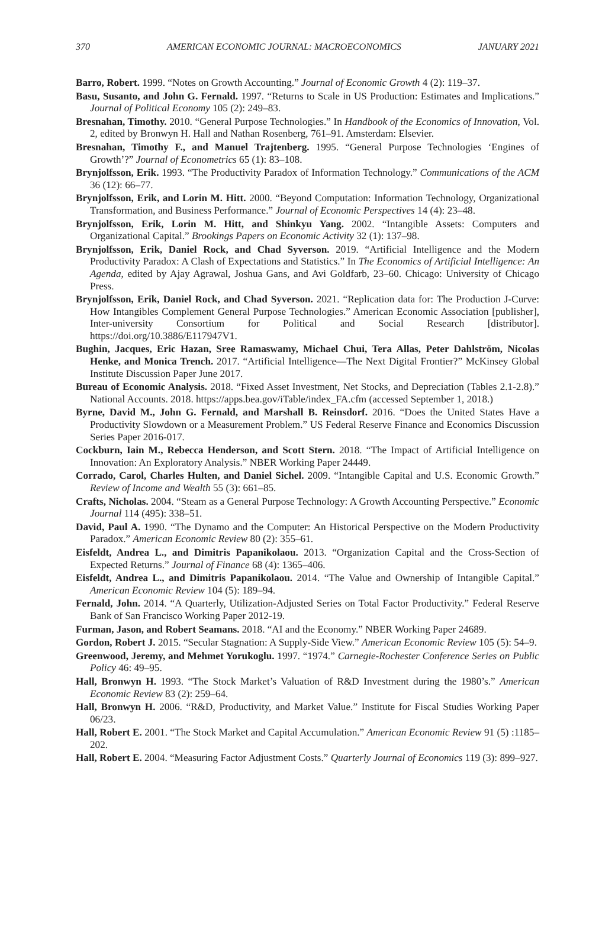370 AMERICAN ECONOMIC JOURNAL: MACROECONOMICS JANUARY 2021
Barro, Robert. 1999. “Notes on Growth Accounting.” Journal of Economic Growth 4 (2): 119–37.
Basu, Susanto, and John G. Fernald. 1997. “Returns to Scale in US Production: Estimates and Implications.” Journal of Political Economy 105 (2): 249–83.
Bresnahan, Timothy. 2010. “General Purpose Technologies.” In Handbook of the Economics of Innovation, Vol. 2, edited by Bronwyn H. Hall and Nathan Rosenberg, 761–91. Amsterdam: Elsevier.
Bresnahan, Timothy F., and Manuel Trajtenberg. 1995. “General Purpose Technologies ‘Engines of Growth’?” Journal of Econometrics 65 (1): 83–108.
Brynjolfsson, Erik. 1993. “The Productivity Paradox of Information Technology.” Communications of the ACM 36 (12): 66–77.
Brynjolfsson, Erik, and Lorin M. Hitt. 2000. “Beyond Computation: Information Technology, Organizational Transformation, and Business Performance.” Journal of Economic Perspectives 14 (4): 23–48.
Brynjolfsson, Erik, Lorin M. Hitt, and Shinkyu Yang. 2002. “Intangible Assets: Computers and Organizational Capital.” Brookings Papers on Economic Activity 32 (1): 137–98.
Brynjolfsson, Erik, Daniel Rock, and Chad Syverson. 2019. “Artificial Intelligence and the Modern Productivity Paradox: A Clash of Expectations and Statistics.” In The Economics of Artificial Intelligence: An Agenda, edited by Ajay Agrawal, Joshua Gans, and Avi Goldfarb, 23–60. Chicago: University of Chicago Press.
Brynjolfsson, Erik, Daniel Rock, and Chad Syverson. 2021. “Replication data for: The Production J-Curve: How Intangibles Complement General Purpose Technologies.” American Economic Association [publisher], Inter-university Consortium for Political and Social Research [distributor]. https://doi.org/10.3886/E117947V1.
Bughin, Jacques, Eric Hazan, Sree Ramaswamy, Michael Chui, Tera Allas, Peter Dahlström, Nicolas Henke, and Monica Trench. 2017. “Artificial Intelligence—The Next Digital Frontier?” McKinsey Global Institute Discussion Paper June 2017.
Bureau of Economic Analysis. 2018. “Fixed Asset Investment, Net Stocks, and Depreciation (Tables 2.1-2.8).” National Accounts. 2018. https://apps.bea.gov/iTable/index_FA.cfm (accessed September 1, 2018.)
Byrne, David M., John G. Fernald, and Marshall B. Reinsdorf. 2016. “Does the United States Have a Productivity Slowdown or a Measurement Problem.” US Federal Reserve Finance and Economics Discussion Series Paper 2016-017.
Cockburn, Iain M., Rebecca Henderson, and Scott Stern. 2018. “The Impact of Artificial Intelligence on Innovation: An Exploratory Analysis.” NBER Working Paper 24449.
Corrado, Carol, Charles Hulten, and Daniel Sichel. 2009. “Intangible Capital and U.S. Economic Growth.” Review of Income and Wealth 55 (3): 661–85.
Crafts, Nicholas. 2004. “Steam as a General Purpose Technology: A Growth Accounting Perspective.” Economic Journal 114 (495): 338–51.
David, Paul A. 1990. “The Dynamo and the Computer: An Historical Perspective on the Modern Productivity Paradox.” American Economic Review 80 (2): 355–61.
Eisfeldt, Andrea L., and Dimitris Papanikolaou. 2013. “Organization Capital and the Cross-Section of Expected Returns.” Journal of Finance 68 (4): 1365–406.
Eisfeldt, Andrea L., and Dimitris Papanikolaou. 2014. “The Value and Ownership of Intangible Capital.” American Economic Review 104 (5): 189–94.
Fernald, John. 2014. “A Quarterly, Utilization-Adjusted Series on Total Factor Productivity.” Federal Reserve Bank of San Francisco Working Paper 2012-19.
Furman, Jason, and Robert Seamans. 2018. “AI and the Economy.” NBER Working Paper 24689.
Gordon, Robert J. 2015. “Secular Stagnation: A Supply-Side View.” American Economic Review 105 (5): 54–9.
Greenwood, Jeremy, and Mehmet Yorukoglu. 1997. “1974.” Carnegie-Rochester Conference Series on Public Policy 46: 49–95.
Hall, Bronwyn H. 1993. “The Stock Market’s Valuation of R&D Investment during the 1980’s.” American Economic Review 83 (2): 259–64.
Hall, Bronwyn H. 2006. “R&D, Productivity, and Market Value.” Institute for Fiscal Studies Working Paper 06/23.
Hall, Robert E. 2001. “The Stock Market and Capital Accumulation.” American Economic Review 91 (5) :1185–202.
Hall, Robert E. 2004. “Measuring Factor Adjustment Costs.” Quarterly Journal of Economics 119 (3): 899–927.